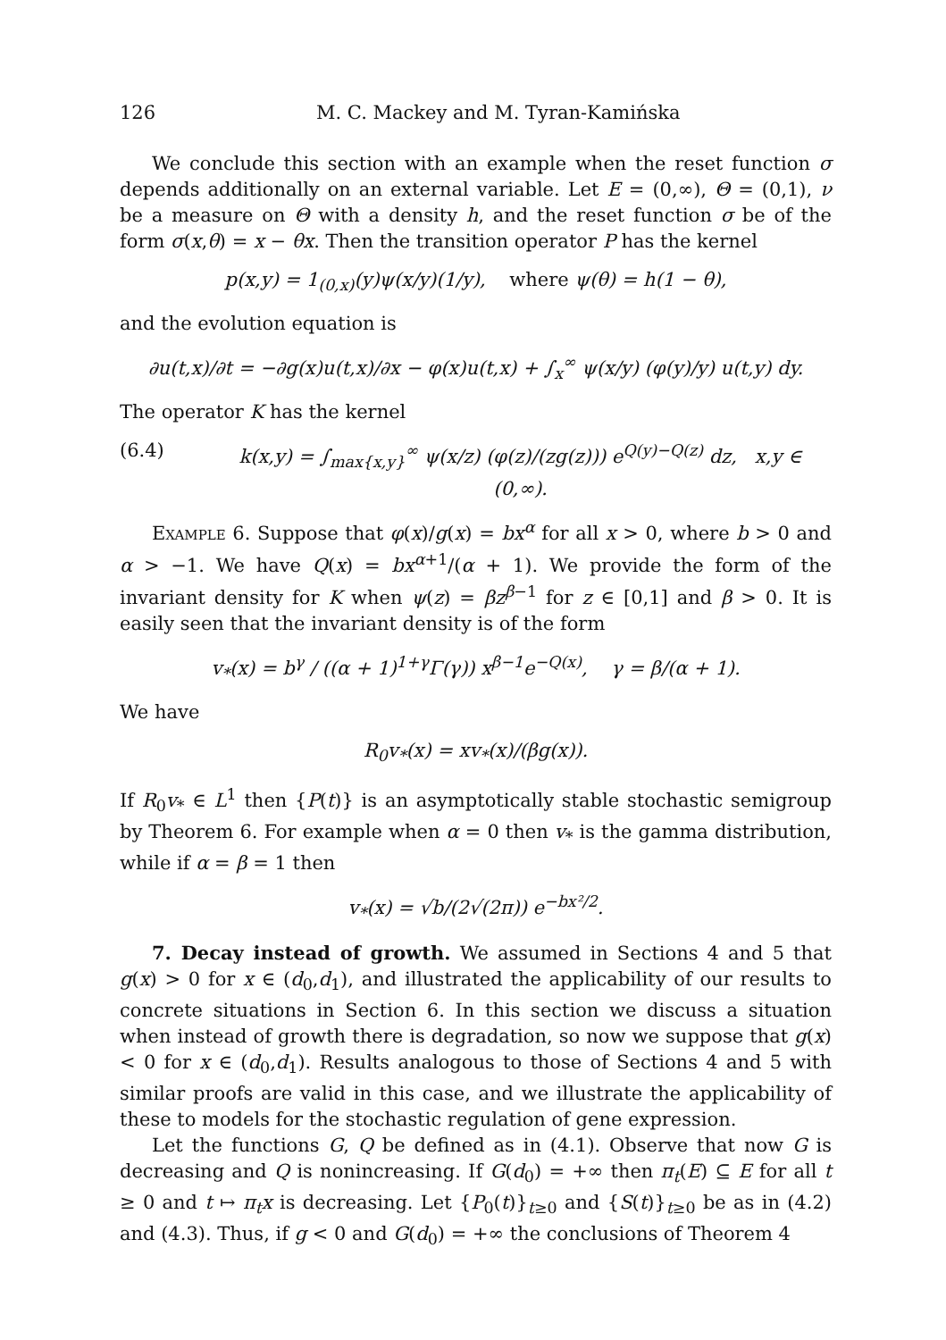126 M. C. Mackey and M. Tyran-Kamińska
We conclude this section with an example when the reset function σ depends additionally on an external variable. Let E = (0,∞), Θ = (0,1), ν be a measure on Θ with a density h, and the reset function σ be of the form σ(x,θ) = x − θx. Then the transition operator P has the kernel
p(x,y) = 1<sub>(0,x)</sub>(y)ψ(x/y)(1/y), where ψ(θ) = h(1 − θ),
and the evolution equation is
∂u(t,x)/∂t = −∂g(x)u(t,x)/∂x − φ(x)u(t,x) + ∫<sub>x</sub><sup>∞</sup> ψ(x/y) (φ(y)/y) u(t,y) dy.
The operator K has the kernel
(6.4) k(x,y) = ∫<sub>max{x,y}</sub><sup>∞</sup> ψ(x/z) (φ(z)/(zg(z))) e<sup>Q(y)−Q(z)</sup> dz, x,y ∈ (0,∞).
Example 6. Suppose that φ(x)/g(x) = bx<sup>α</sup> for all x > 0, where b > 0 and α > −1. We have Q(x) = bx<sup>α+1</sup>/(α + 1). We provide the form of the invariant density for K when ψ(z) = βz<sup>β−1</sup> for z ∈ [0,1] and β > 0. It is easily seen that the invariant density is of the form
v<sub>*</sub>(x) = b<sup>γ</sup> / ((α + 1)<sup>1+γ</sup>Γ(γ)) x<sup>β−1</sup>e<sup>−Q(x)</sup>, γ = β/(α + 1).
We have
R<sub>0</sub>v<sub>*</sub>(x) = xv<sub>*</sub>(x)/(βg(x)).
If R<sub>0</sub>v<sub>*</sub> ∈ L<sup>1</sup> then {P(t)} is an asymptotically stable stochastic semigroup by Theorem 6. For example when α = 0 then v<sub>*</sub> is the gamma distribution, while if α = β = 1 then
v<sub>*</sub>(x) = √b/(2√(2π)) e<sup>−bx²/2</sup>.
7. Decay instead of growth. We assumed in Sections 4 and 5 that g(x) > 0 for x ∈ (d<sub>0</sub>,d<sub>1</sub>), and illustrated the applicability of our results to concrete situations in Section 6. In this section we discuss a situation when instead of growth there is degradation, so now we suppose that g(x) < 0 for x ∈ (d<sub>0</sub>,d<sub>1</sub>). Results analogous to those of Sections 4 and 5 with similar proofs are valid in this case, and we illustrate the applicability of these to models for the stochastic regulation of gene expression.
Let the functions G, Q be defined as in (4.1). Observe that now G is decreasing and Q is nonincreasing. If G(d<sub>0</sub>) = +∞ then π<sub>t</sub>(E) ⊆ E for all t ≥ 0 and t ↦ π<sub>t</sub>x is decreasing. Let {P<sub>0</sub>(t)}<sub>t≥0</sub> and {S(t)}<sub>t≥0</sub> be as in (4.2) and (4.3). Thus, if g < 0 and G(d<sub>0</sub>) = +∞ the conclusions of Theorem 4